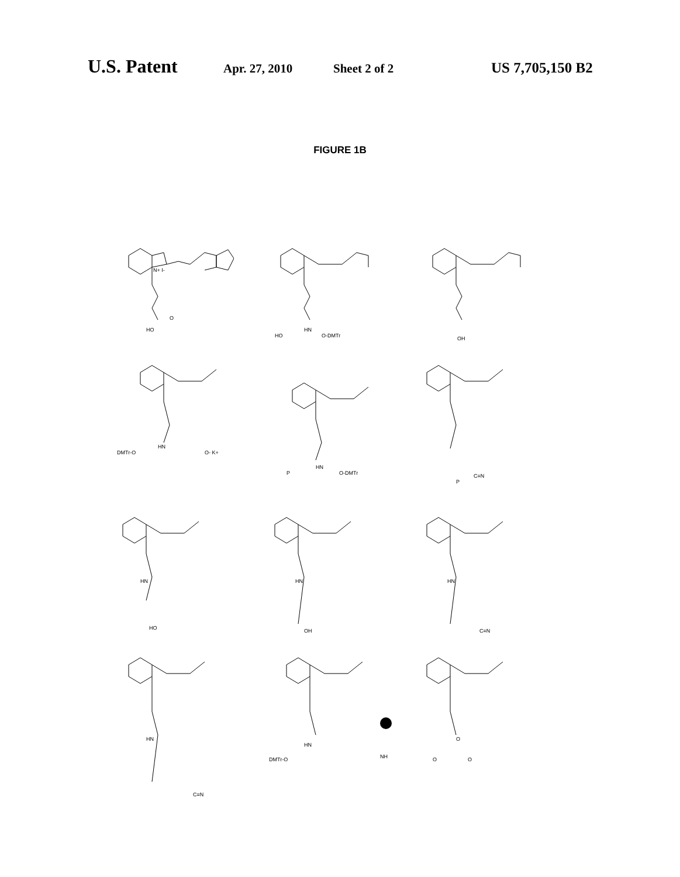U.S. Patent Apr. 27, 2010 Sheet 2 of 2 US 7,705,150 B2
FIGURE 1B
HO
O
N+ I-
HO
HN
O-DMTr
OH
DMTr-O
HN
O- K+
HN
O-DMTr
P
P
C≡N
HN
HO
HN
OH
HN
C≡N
HN
C≡N
DMTr-O
HN
NH
O
O
O